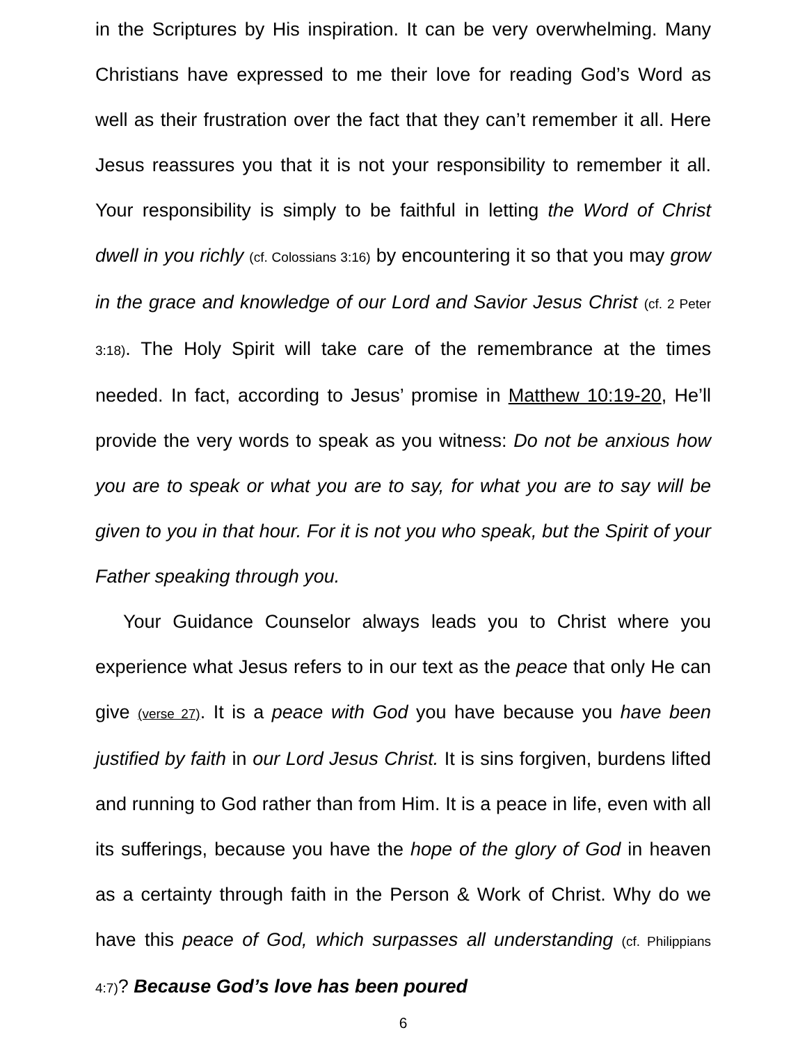in the Scriptures by His inspiration. It can be very overwhelming. Many Christians have expressed to me their love for reading God’s Word as well as their frustration over the fact that they can’t remember it all. Here Jesus reassures you that it is not your responsibility to remember it all. Your responsibility is simply to be faithful in letting the Word of Christ dwell in you richly (cf. Colossians 3:16) by encountering it so that you may grow in the grace and knowledge of our Lord and Savior Jesus Christ (cf. 2 Peter 3:18). The Holy Spirit will take care of the remembrance at the times needed. In fact, according to Jesus’ promise in Matthew 10:19-20, He’ll provide the very words to speak as you witness: Do not be anxious how you are to speak or what you are to say, for what you are to say will be given to you in that hour. For it is not you who speak, but the Spirit of your Father speaking through you.
Your Guidance Counselor always leads you to Christ where you experience what Jesus refers to in our text as the peace that only He can give (verse 27). It is a peace with God you have because you have been justified by faith in our Lord Jesus Christ. It is sins forgiven, burdens lifted and running to God rather than from Him. It is a peace in life, even with all its sufferings, because you have the hope of the glory of God in heaven as a certainty through faith in the Person & Work of Christ. Why do we have this peace of God, which surpasses all understanding (cf. Philippians 4:7)? Because God’s love has been poured
6